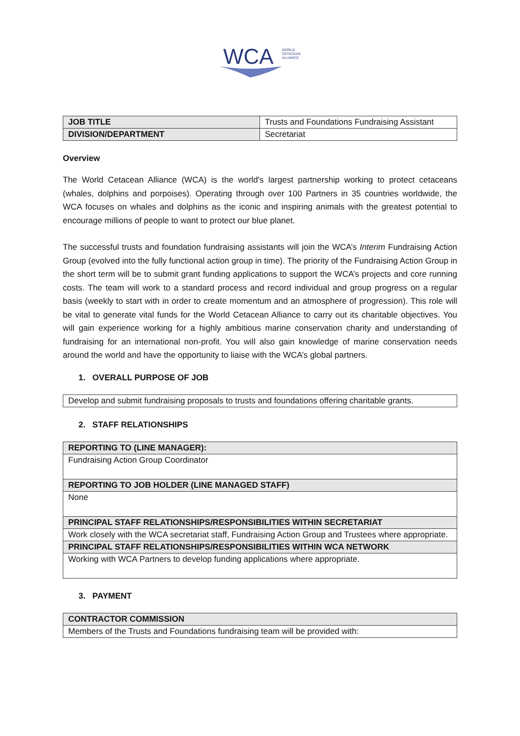WCA
WORLD
CETACEAN
ALLIANCE
| JOB TITLE | Trusts and Foundations Fundraising Assistant |
| DIVISION/DEPARTMENT | Secretariat |
Overview
The World Cetacean Alliance (WCA) is the world's largest partnership working to protect cetaceans (whales, dolphins and porpoises). Operating through over 100 Partners in 35 countries worldwide, the WCA focuses on whales and dolphins as the iconic and inspiring animals with the greatest potential to encourage millions of people to want to protect our blue planet.
The successful trusts and foundation fundraising assistants will join the WCA’s Interim Fundraising Action Group (evolved into the fully functional action group in time). The priority of the Fundraising Action Group in the short term will be to submit grant funding applications to support the WCA’s projects and core running costs. The team will work to a standard process and record individual and group progress on a regular basis (weekly to start with in order to create momentum and an atmosphere of progression). This role will be vital to generate vital funds for the World Cetacean Alliance to carry out its charitable objectives. You will gain experience working for a highly ambitious marine conservation charity and understanding of fundraising for an international non-profit. You will also gain knowledge of marine conservation needs around the world and have the opportunity to liaise with the WCA’s global partners.
1. OVERALL PURPOSE OF JOB
| Develop and submit fundraising proposals to trusts and foundations offering charitable grants. |
2. STAFF RELATIONSHIPS
| REPORTING TO (LINE MANAGER): |
| Fundraising Action Group Coordinator |
| REPORTING TO JOB HOLDER (LINE MANAGED STAFF) |
| None |
| PRINCIPAL STAFF RELATIONSHIPS/RESPONSIBILITIES WITHIN SECRETARIAT |
| Work closely with the WCA secretariat staff, Fundraising Action Group and Trustees where appropriate. |
| PRINCIPAL STAFF RELATIONSHIPS/RESPONSIBILITIES WITHIN WCA NETWORK |
| Working with WCA Partners to develop funding applications where appropriate. |
3. PAYMENT
| CONTRACTOR COMMISSION |
| Members of the Trusts and Foundations fundraising team will be provided with: |